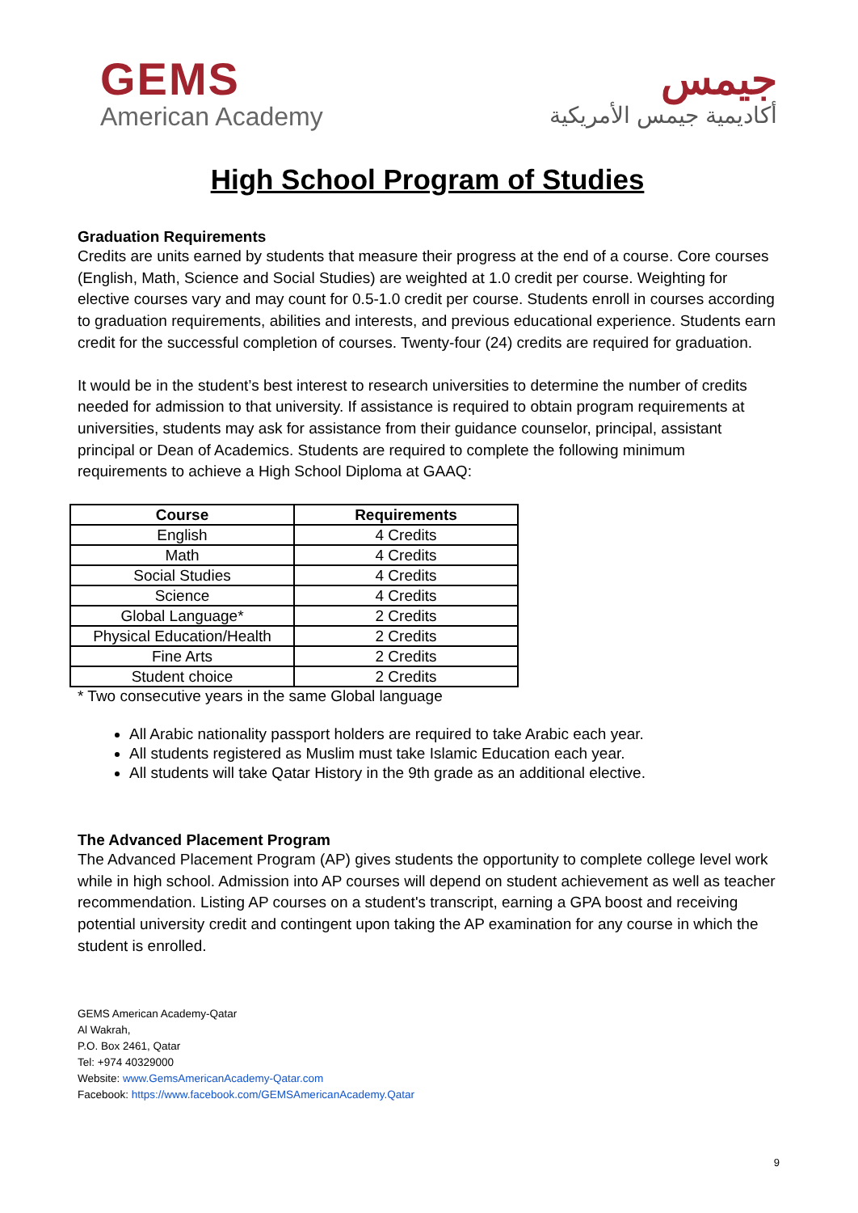GEMS
American Academy
جيمس
أكاديمية جيمس الأمريكية
High School Program of Studies
Graduation Requirements
Credits are units earned by students that measure their progress at the end of a course. Core courses (English, Math, Science and Social Studies) are weighted at 1.0 credit per course. Weighting for elective courses vary and may count for 0.5-1.0 credit per course. Students enroll in courses according to graduation requirements, abilities and interests, and previous educational experience. Students earn credit for the successful completion of courses. Twenty-four (24) credits are required for graduation.
It would be in the student’s best interest to research universities to determine the number of credits needed for admission to that university. If assistance is required to obtain program requirements at universities, students may ask for assistance from their guidance counselor, principal, assistant principal or Dean of Academics. Students are required to complete the following minimum requirements to achieve a High School Diploma at GAAQ:
| Course | Requirements |
| --- | --- |
| English | 4 Credits |
| Math | 4 Credits |
| Social Studies | 4 Credits |
| Science | 4 Credits |
| Global Language* | 2 Credits |
| Physical Education/Health | 2 Credits |
| Fine Arts | 2 Credits |
| Student choice | 2 Credits |
* Two consecutive years in the same Global language
All Arabic nationality passport holders are required to take Arabic each year.
All students registered as Muslim must take Islamic Education each year.
All students will take Qatar History in the 9th grade as an additional elective.
The Advanced Placement Program
The Advanced Placement Program (AP) gives students the opportunity to complete college level work while in high school. Admission into AP courses will depend on student achievement as well as teacher recommendation. Listing AP courses on a student's transcript, earning a GPA boost and receiving potential university credit and contingent upon taking the AP examination for any course in which the student is enrolled.
GEMS American Academy-Qatar
Al Wakrah,
P.O. Box 2461, Qatar
Tel: +974 40329000
Website: www.GemsAmericanAcademy-Qatar.com
Facebook: https://www.facebook.com/GEMSAmericanAcademy.Qatar
9